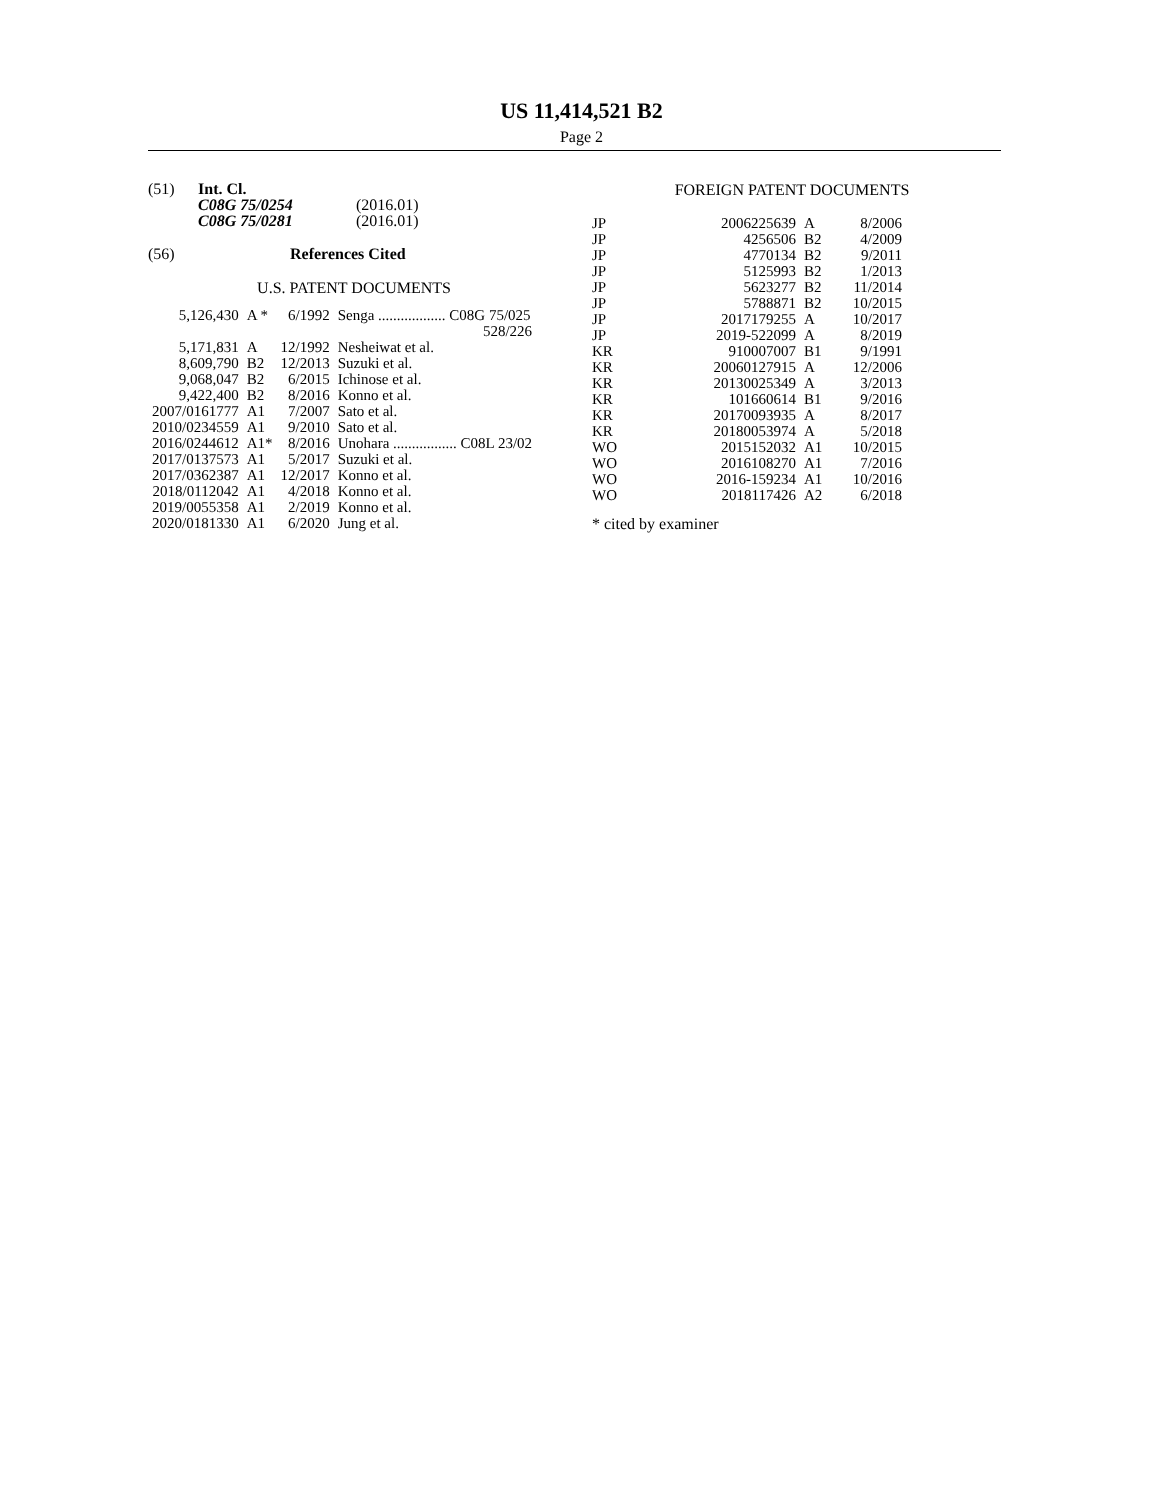US 11,414,521 B2
Page 2
| (51) | Int. Cl. | |
| | C08G 75/0254 | (2016.01) |
| | C08G 75/0281 | (2016.01) |
(56) References Cited
U.S. PATENT DOCUMENTS
| 5,126,430 | A * | 6/1992 | Senga .................. C08G 75/025 528/226 |
| 5,171,831 | A | 12/1992 | Nesheiwat et al. |
| 8,609,790 | B2 | 12/2013 | Suzuki et al. |
| 9,068,047 | B2 | 6/2015 | Ichinose et al. |
| 9,422,400 | B2 | 8/2016 | Konno et al. |
| 2007/0161777 | A1 | 7/2007 | Sato et al. |
| 2010/0234559 | A1 | 9/2010 | Sato et al. |
| 2016/0244612 | A1* | 8/2016 | Unohara ................. C08L 23/02 |
| 2017/0137573 | A1 | 5/2017 | Suzuki et al. |
| 2017/0362387 | A1 | 12/2017 | Konno et al. |
| 2018/0112042 | A1 | 4/2018 | Konno et al. |
| 2019/0055358 | A1 | 2/2019 | Konno et al. |
| 2020/0181330 | A1 | 6/2020 | Jung et al. |
FOREIGN PATENT DOCUMENTS
| JP | 2006225639 | A | 8/2006 |
| JP | 4256506 | B2 | 4/2009 |
| JP | 4770134 | B2 | 9/2011 |
| JP | 5125993 | B2 | 1/2013 |
| JP | 5623277 | B2 | 11/2014 |
| JP | 5788871 | B2 | 10/2015 |
| JP | 2017179255 | A | 10/2017 |
| JP | 2019-522099 | A | 8/2019 |
| KR | 910007007 | B1 | 9/1991 |
| KR | 20060127915 | A | 12/2006 |
| KR | 20130025349 | A | 3/2013 |
| KR | 101660614 | B1 | 9/2016 |
| KR | 20170093935 | A | 8/2017 |
| KR | 20180053974 | A | 5/2018 |
| WO | 2015152032 | A1 | 10/2015 |
| WO | 2016108270 | A1 | 7/2016 |
| WO | 2016-159234 | A1 | 10/2016 |
| WO | 2018117426 | A2 | 6/2018 |
* cited by examiner